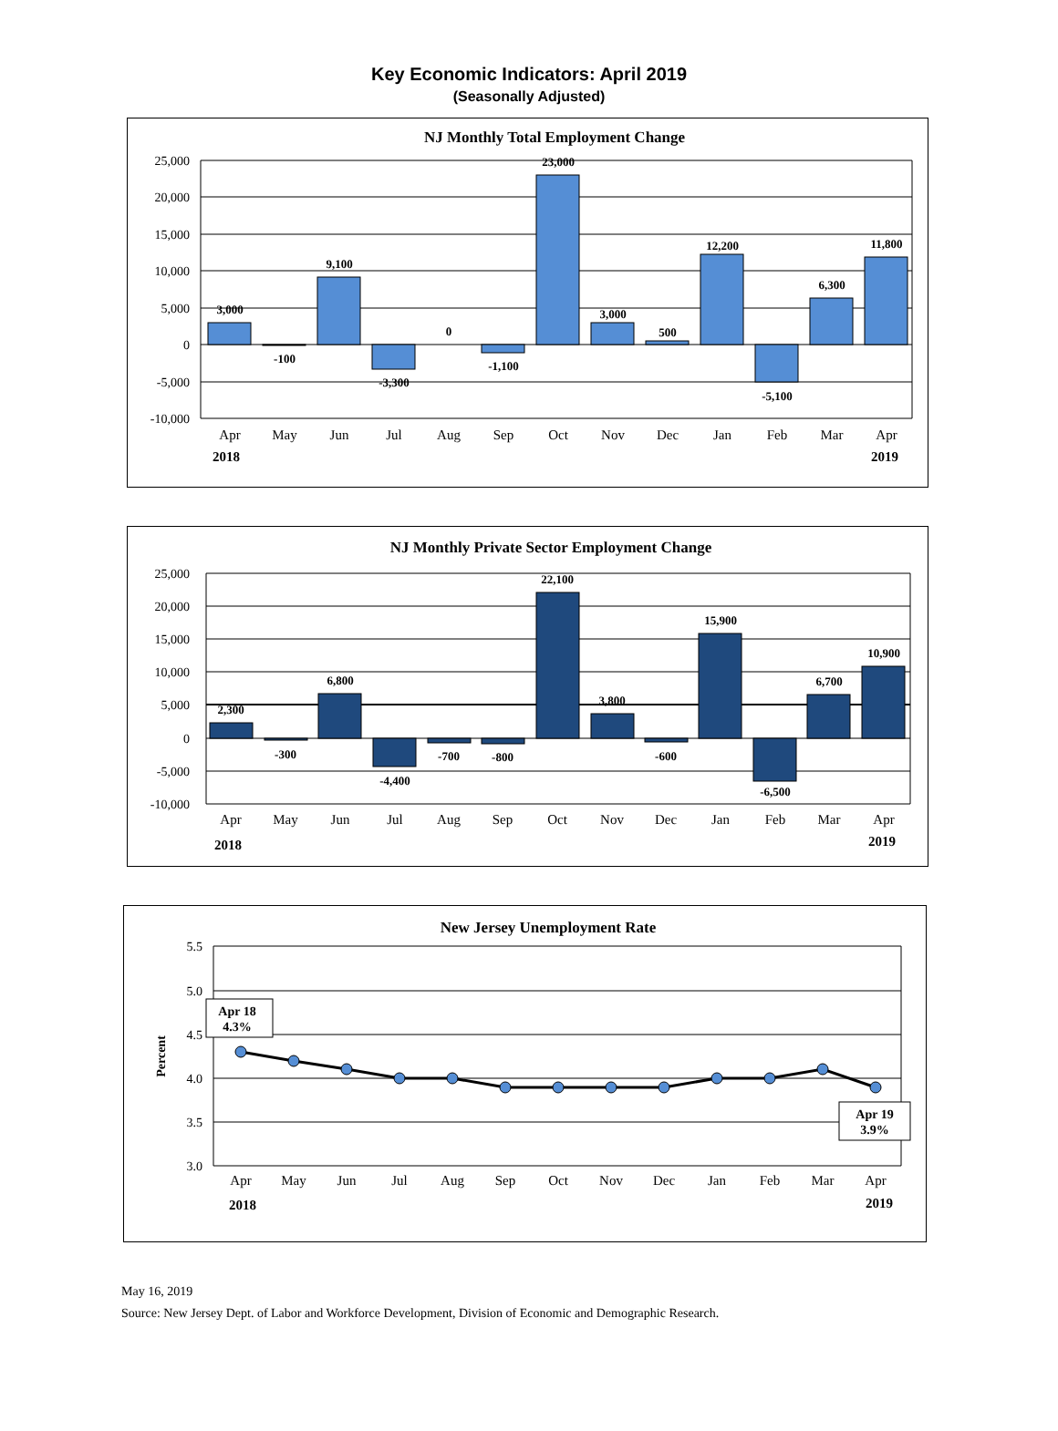Key Economic Indicators: April 2019
(Seasonally Adjusted)
NJ Monthly Total Employment Change
25,000
20,000
15,000
10,000
5,000
0
-5,000
-10,000
3,000
-100
9,100
-3,300
0
-1,100
23,000
3,000
500
12,200
-5,100
6,300
11,800
Apr
May
Jun
Jul
Aug
Sep
Oct
Nov
Dec
Jan
Feb
Mar
Apr
2018
2019
NJ Monthly Private Sector Employment Change
25,000
20,000
15,000
10,000
5,000
0
-5,000
-10,000
2,300
-300
6,800
-4,400
-700
-800
22,100
3,800
-600
15,900
-6,500
6,700
10,900
Apr
May
Jun
Jul
Aug
Sep
Oct
Nov
Dec
Jan
Feb
Mar
Apr
2018
2019
New Jersey Unemployment Rate
5.5
5.0
4.5
4.0
3.5
3.0
Percent
Apr 18
4.3%
Apr 19
3.9%
Apr
May
Jun
Jul
Aug
Sep
Oct
Nov
Dec
Jan
Feb
Mar
Apr
2018
2019
May 16, 2019
Source: New Jersey Dept. of Labor and Workforce Development, Division of Economic and Demographic Research.